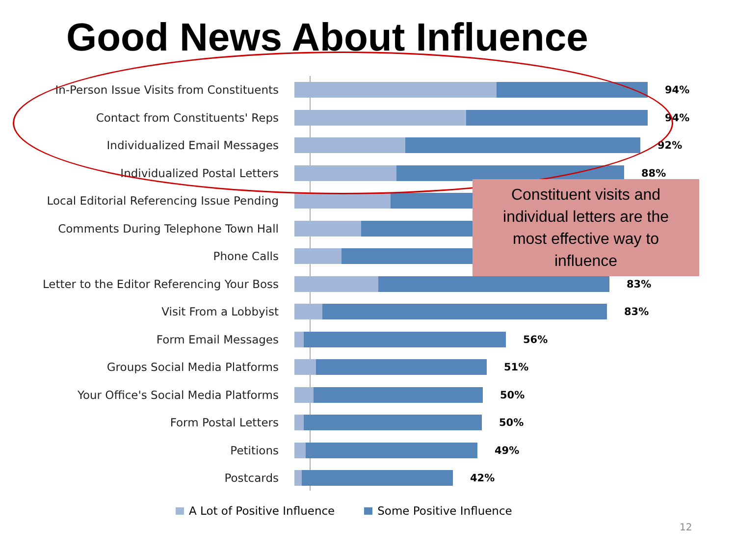Good News About Influence
In-Person Issue Visits from Constituents 94%
Contact from Constituents' Reps 94%
Individualized Email Messages 92%
Individualized Postal Letters 88%
Local Editorial Referencing Issue Pending
Comments During Telephone Town Hall
Phone Calls
Letter to the Editor Referencing Your Boss 83%
Visit From a Lobbyist 83%
Form Email Messages 56%
Groups Social Media Platforms 51%
Your Office's Social Media Platforms 50%
Form Postal Letters 50%
Petitions 49%
Postcards 42%
A Lot of Positive Influence Some Positive Influence
Constituent visits and
individual letters are the
most effective way to
influence
12